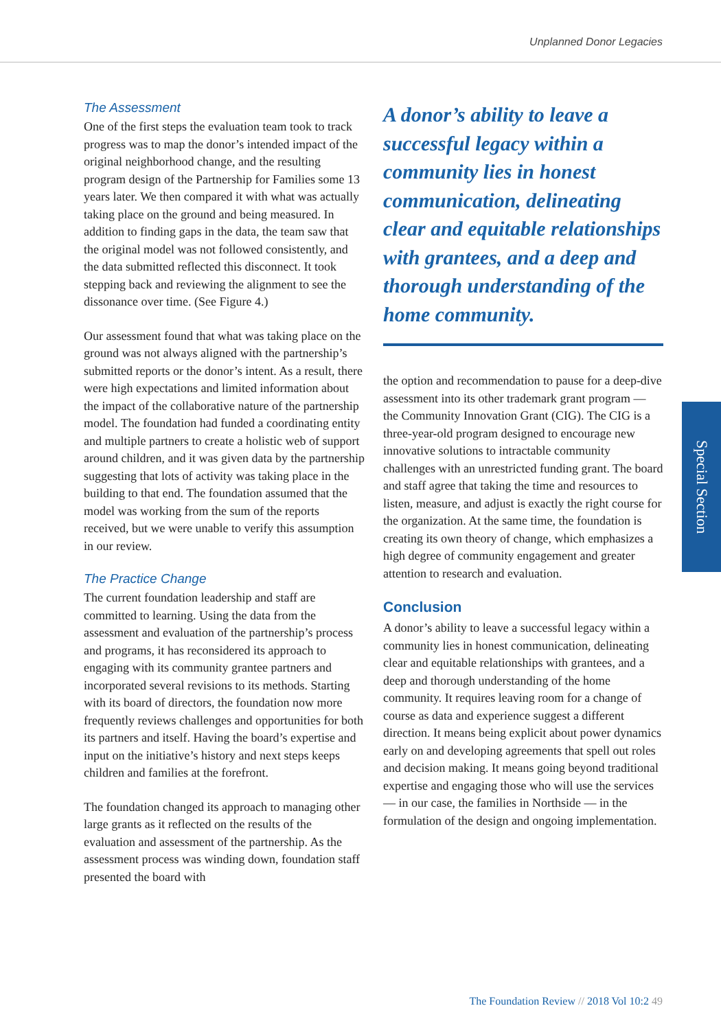Unplanned Donor Legacies
The Assessment
One of the first steps the evaluation team took to track progress was to map the donor’s intended impact of the original neighborhood change, and the resulting program design of the Partnership for Families some 13 years later. We then compared it with what was actually taking place on the ground and being measured. In addition to finding gaps in the data, the team saw that the original model was not followed consistently, and the data submitted reflected this disconnect. It took stepping back and reviewing the alignment to see the dissonance over time. (See Figure 4.)
Our assessment found that what was taking place on the ground was not always aligned with the partnership’s submitted reports or the donor’s intent. As a result, there were high expectations and limited information about the impact of the collaborative nature of the partnership model. The foundation had funded a coordinating entity and multiple partners to create a holistic web of support around children, and it was given data by the partnership suggesting that lots of activity was taking place in the building to that end. The foundation assumed that the model was working from the sum of the reports received, but we were unable to verify this assumption in our review.
The Practice Change
The current foundation leadership and staff are committed to learning. Using the data from the assessment and evaluation of the partnership’s process and programs, it has reconsidered its approach to engaging with its community grantee partners and incorporated several revisions to its methods. Starting with its board of directors, the foundation now more frequently reviews challenges and opportunities for both its partners and itself. Having the board’s expertise and input on the initiative’s history and next steps keeps children and families at the forefront.
The foundation changed its approach to managing other large grants as it reflected on the results of the evaluation and assessment of the partnership. As the assessment process was winding down, foundation staff presented the board with
A donor’s ability to leave a successful legacy within a community lies in honest communication, delineating clear and equitable relationships with grantees, and a deep and thorough understanding of the home community.
the option and recommendation to pause for a deep-dive assessment into its other trademark grant program — the Community Innovation Grant (CIG). The CIG is a three-year-old program designed to encourage new innovative solutions to intractable community challenges with an unrestricted funding grant. The board and staff agree that taking the time and resources to listen, measure, and adjust is exactly the right course for the organization. At the same time, the foundation is creating its own theory of change, which emphasizes a high degree of community engagement and greater attention to research and evaluation.
Conclusion
A donor’s ability to leave a successful legacy within a community lies in honest communication, delineating clear and equitable relationships with grantees, and a deep and thorough understanding of the home community. It requires leaving room for a change of course as data and experience suggest a different direction. It means being explicit about power dynamics early on and developing agreements that spell out roles and decision making. It means going beyond traditional expertise and engaging those who will use the services — in our case, the families in Northside — in the formulation of the design and ongoing implementation.
Special Section
The Foundation Review // 2018 Vol 10:2 49